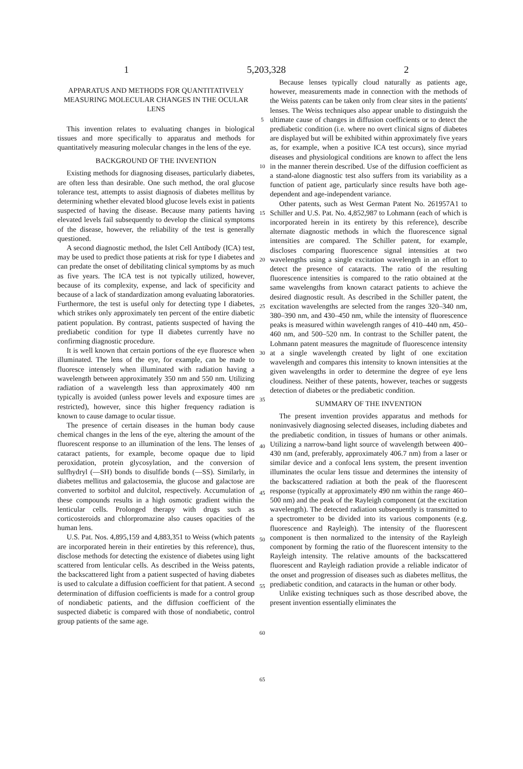1
5,203,328
2
APPARATUS AND METHODS FOR QUANTITATIVELY MEASURING MOLECULAR CHANGES IN THE OCULAR LENS
This invention relates to evaluating changes in biological tissues and more specifically to apparatus and methods for quantitatively measuring molecular changes in the lens of the eye.
BACKGROUND OF THE INVENTION
Existing methods for diagnosing diseases, particularly diabetes, are often less than desirable. One such method, the oral glucose tolerance test, attempts to assist diagnosis of diabetes mellitus by determining whether elevated blood glucose levels exist in patients suspected of having the disease. Because many patients having elevated levels fail subsequently to develop the clinical symptoms of the disease, however, the reliability of the test is generally questioned.
A second diagnostic method, the Islet Cell Antibody (ICA) test, may be used to predict those patients at risk for type I diabetes and can predate the onset of debilitating clinical symptoms by as much as five years. The ICA test is not typically utilized, however, because of its complexity, expense, and lack of specificity and because of a lack of standardization among evaluating laboratories. Furthermore, the test is useful only for detecting type I diabetes, which strikes only approximately ten percent of the entire diabetic patient population. By contrast, patients suspected of having the prediabetic condition for type II diabetes currently have no confirming diagnostic procedure.
It is well known that certain portions of the eye fluoresce when illuminated. The lens of the eye, for example, can be made to fluoresce intensely when illuminated with radiation having a wavelength between approximately 350 nm and 550 nm. Utilizing radiation of a wavelength less than approximately 400 nm typically is avoided (unless power levels and exposure times are restricted), however, since this higher frequency radiation is known to cause damage to ocular tissue.
The presence of certain diseases in the human body cause chemical changes in the lens of the eye, altering the amount of the fluorescent response to an illumination of the lens. The lenses of cataract patients, for example, become opaque due to lipid peroxidation, protein glycosylation, and the conversion of sulfhydryl (—SH) bonds to disulfide bonds (—SS). Similarly, in diabetes mellitus and galactosemia, the glucose and galactose are converted to sorbitol and dulcitol, respectively. Accumulation of these compounds results in a high osmotic gradient within the lenticular cells. Prolonged therapy with drugs such as corticosteroids and chlorpromazine also causes opacities of the human lens.
U.S. Pat. Nos. 4,895,159 and 4,883,351 to Weiss (which patents are incorporated herein in their entireties by this reference), thus, disclose methods for detecting the existence of diabetes using light scattered from lenticular cells. As described in the Weiss patents, the backscattered light from a patient suspected of having diabetes is used to calculate a diffusion coefficient for that patient. A second determination of diffusion coefficients is made for a control group of nondiabetic patients, and the diffusion coefficient of the suspected diabetic is compared with those of nondiabetic, control group patients of the same age.
5
10
15
20
25
30
35
40
45
50
55
60
65
Because lenses typically cloud naturally as patients age, however, measurements made in connection with the methods of the Weiss patents can be taken only from clear sites in the patients' lenses. The Weiss techniques also appear unable to distinguish the ultimate cause of changes in diffusion coefficients or to detect the prediabetic condition (i.e. where no overt clinical signs of diabetes are displayed but will be exhibited within approximately five years as, for example, when a positive ICA test occurs), since myriad diseases and physiological conditions are known to affect the lens in the manner therein described. Use of the diffusion coefficient as a stand-alone diagnostic test also suffers from its variability as a function of patient age, particularly since results have both age-dependent and age-independent variance.
Other patents, such as West German Patent No. 261957A1 to Schiller and U.S. Pat. No. 4,852,987 to Lohmann (each of which is incorporated herein in its entirety by this reference), describe alternate diagnostic methods in which the fluorescence signal intensities are compared. The Schiller patent, for example, discloses comparing fluorescence signal intensities at two wavelengths using a single excitation wavelength in an effort to detect the presence of cataracts. The ratio of the resulting fluorescence intensities is compared to the ratio obtained at the same wavelengths from known cataract patients to achieve the desired diagnostic result. As described in the Schiller patent, the excitation wavelengths are selected from the ranges 320–340 nm, 380–390 nm, and 430–450 nm, while the intensity of fluorescence peaks is measured within wavelength ranges of 410–440 nm, 450–460 nm, and 500–520 nm. In contrast to the Schiller patent, the Lohmann patent measures the magnitude of fluorescence intensity at a single wavelength created by light of one excitation wavelength and compares this intensity to known intensities at the given wavelengths in order to determine the degree of eye lens cloudiness. Neither of these patents, however, teaches or suggests detection of diabetes or the prediabetic condition.
SUMMARY OF THE INVENTION
The present invention provides apparatus and methods for noninvasively diagnosing selected diseases, including diabetes and the prediabetic condition, in tissues of humans or other animals. Utilizing a narrow-band light source of wavelength between 400–430 nm (and, preferably, approximately 406.7 nm) from a laser or similar device and a confocal lens system, the present invention illuminates the ocular lens tissue and determines the intensity of the backscattered radiation at both the peak of the fluorescent response (typically at approximately 490 nm within the range 460–500 nm) and the peak of the Rayleigh component (at the excitation wavelength). The detected radiation subsequently is transmitted to a spectrometer to be divided into its various components (e.g. fluorescence and Rayleigh). The intensity of the fluorescent component is then normalized to the intensity of the Rayleigh component by forming the ratio of the fluorescent intensity to the Rayleigh intensity. The relative amounts of the backscattered fluorescent and Rayleigh radiation provide a reliable indicator of the onset and progression of diseases such as diabetes mellitus, the prediabetic condition, and cataracts in the human or other body.
Unlike existing techniques such as those described above, the present invention essentially eliminates the